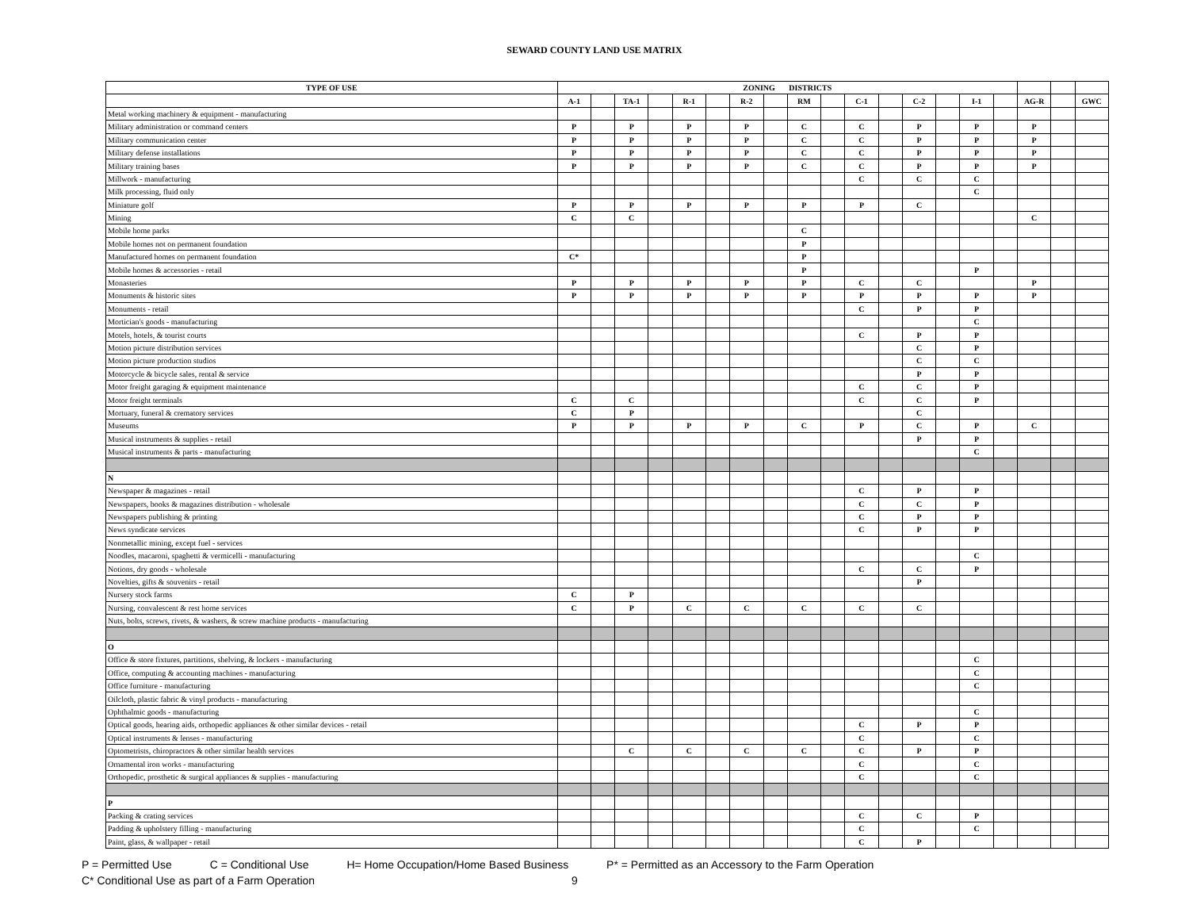SEWARD COUNTY LAND USE MATRIX
| TYPE OF USE | ZONING DISTRICTS | | | | | | | | | | | | | | | | | | |
| --- | --- | --- | --- | --- | --- | --- | --- | --- | --- | --- | --- | --- | --- | --- | --- | --- | --- | --- | --- |
| | A-1 | | TA-1 | | R-1 | | R-2 | | RM | | C-1 | | C-2 | | I-1 | | AG-R | | GWC |
| Metal working machinery & equipment - manufacturing | | | | | | | | | | | | | | | | | | | |
| Military administration or command centers | P | | P | | P | | P | | C | | C | | P | | P | | P | | |
| Military communication center | P | | P | | P | | P | | C | | C | | P | | P | | P | | |
| Military defense installations | P | | P | | P | | P | | C | | C | | P | | P | | P | | |
| Military training bases | P | | P | | P | | P | | C | | C | | P | | P | | P | | |
| Millwork - manufacturing | | | | | | | | | | | C | | C | | C | | | | |
| Milk processing, fluid only | | | | | | | | | | | | | | | C | | | | |
| Miniature golf | P | | P | | P | | P | | P | | P | | C | | | | | | |
| Mining | C | | C | | | | | | | | | | | | | | C | | |
| Mobile home parks | | | | | | | | | C | | | | | | | | | | |
| Mobile homes not on permanent foundation | | | | | | | | | P | | | | | | | | | | |
| Manufactured homes on permanent foundation | C* | | | | | | | | P | | | | | | | | | | |
| Mobile homes & accessories - retail | | | | | | | | | P | | | | | | P | | | | |
| Monasteries | P | | P | | P | | P | | P | | C | | C | | | | P | | |
| Monuments & historic sites | P | | P | | P | | P | | P | | P | | P | | P | | P | | |
| Monuments - retail | | | | | | | | | | | C | | P | | P | | | | |
| Mortician's goods - manufacturing | | | | | | | | | | | | | | | C | | | | |
| Motels, hotels, & tourist courts | | | | | | | | | | | C | | P | | P | | | | |
| Motion picture distribution services | | | | | | | | | | | | | C | | P | | | | |
| Motion picture production studios | | | | | | | | | | | | | C | | C | | | | |
| Motorcycle & bicycle sales, rental & service | | | | | | | | | | | | | P | | P | | | | |
| Motor freight garaging & equipment maintenance | | | | | | | | | | | C | | C | | P | | | | |
| Motor freight terminals | C | | C | | | | | | | | C | | C | | P | | | | |
| Mortuary, funeral & crematory services | C | | P | | | | | | | | | | C | | | | | | |
| Museums | P | | P | | P | | P | | C | | P | | C | | P | | C | | |
| Musical instruments & supplies - retail | | | | | | | | | | | | | P | | P | | | | |
| Musical instruments & parts - manufacturing | | | | | | | | | | | | | | | C | | | | |
| N | | | | | | | | | | | | | | | | | | | |
| Newspaper & magazines - retail | | | | | | | | | | | C | | P | | P | | | | |
| Newspapers, books & magazines distribution - wholesale | | | | | | | | | | | C | | C | | P | | | | |
| Newspapers publishing & printing | | | | | | | | | | | C | | P | | P | | | | |
| News syndicate services | | | | | | | | | | | C | | P | | P | | | | |
| Nonmetallic mining, except fuel - services | | | | | | | | | | | | | | | | | | | |
| Noodles, macaroni, spaghetti & vermicelli - manufacturing | | | | | | | | | | | | | | | C | | | | |
| Notions, dry goods - wholesale | | | | | | | | | | | C | | C | | P | | | | |
| Novelties, gifts & souvenirs - retail | | | | | | | | | | | | | P | | | | | | |
| Nursery stock farms | C | | P | | | | | | | | | | | | | | | | |
| Nursing, convalescent & rest home services | C | | P | | C | | C | | C | | C | | C | | | | | | |
| Nuts, bolts, screws, rivets, & washers, & screw machine products - manufacturing | | | | | | | | | | | | | | | | | | | |
| O | | | | | | | | | | | | | | | | | | | |
| Office & store fixtures, partitions, shelving, & lockers - manufacturing | | | | | | | | | | | | | | | C | | | | |
| Office, computing & accounting machines - manufacturing | | | | | | | | | | | | | | | C | | | | |
| Office furniture - manufacturing | | | | | | | | | | | | | | | C | | | | |
| Oilcloth, plastic fabric & vinyl products - manufacturing | | | | | | | | | | | | | | | | | | | |
| Ophthalmic goods - manufacturing | | | | | | | | | | | | | | | C | | | | |
| Optical goods, hearing aids, orthopedic appliances & other similar devices - retail | | | | | | | | | | | C | | P | | P | | | | |
| Optical instruments & lenses - manufacturing | | | | | | | | | | | C | | | | C | | | | |
| Optometrists, chiropractors & other similar health services | | | C | | C | | C | | C | | C | | P | | P | | | | |
| Ornamental iron works - manufacturing | | | | | | | | | | | C | | | | C | | | | |
| Orthopedic, prosthetic & surgical appliances & supplies - manufacturing | | | | | | | | | | | C | | | | C | | | | |
| P | | | | | | | | | | | | | | | | | | | |
| Packing & crating services | | | | | | | | | | | C | | C | | P | | | | |
| Padding & upholstery filling - manufacturing | | | | | | | | | | | C | | | | C | | | | |
| Paint, glass, & wallpaper - retail | | | | | | | | | | | C | | P | | | | | | |
P = Permitted Use C = Conditional Use H= Home Occupation/Home Based Business P* = Permitted as an Accessory to the Farm Operation
C* Conditional Use as part of a Farm Operation 9